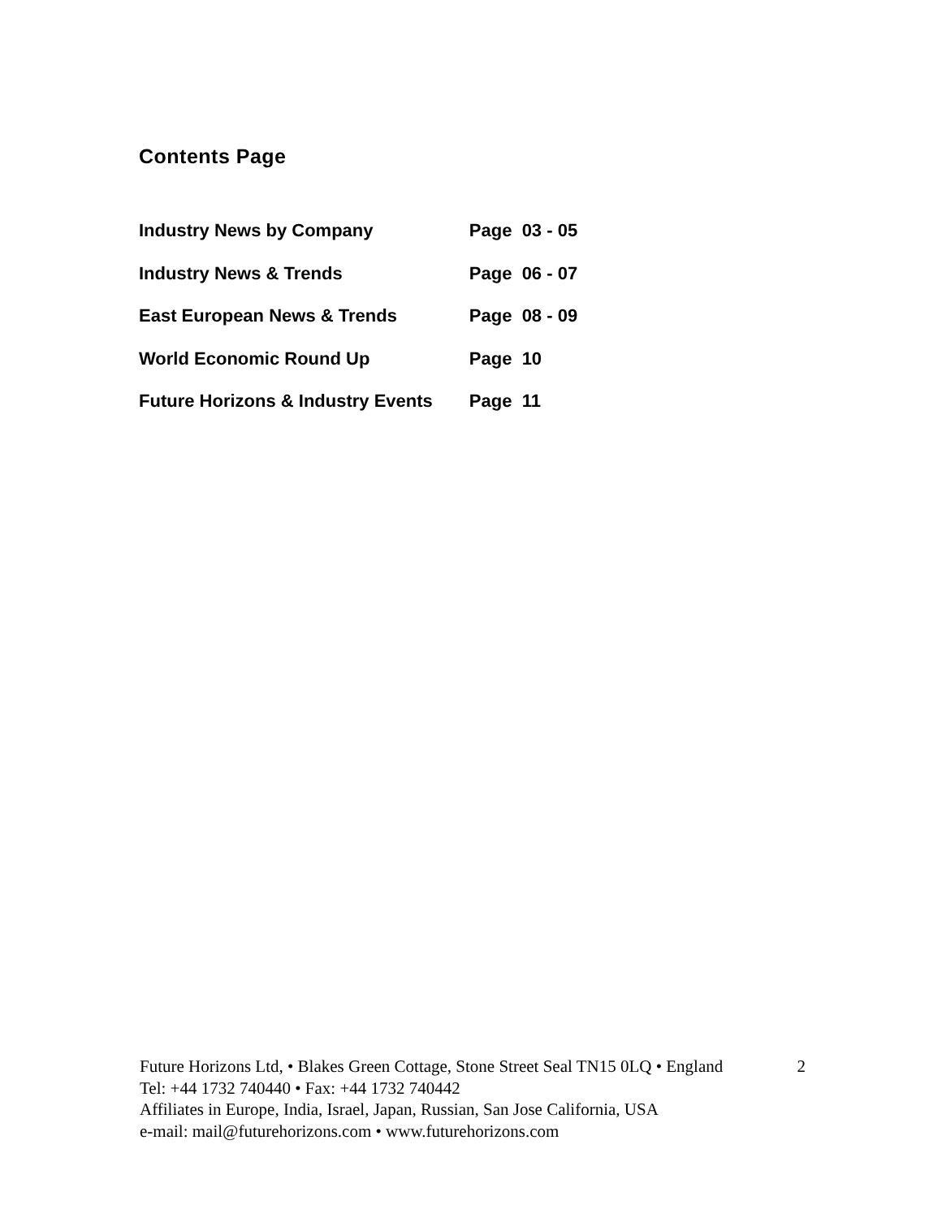Contents Page
| Industry News by Company | Page 03 - 05 |
| Industry News & Trends | Page 06 - 07 |
| East European News & Trends | Page 08 - 09 |
| World Economic Round Up | Page 10 |
| Future Horizons & Industry Events | Page 11 |
Future Horizons Ltd, • Blakes Green Cottage, Stone Street Seal TN15 0LQ • England 2
Tel: +44 1732 740440 • Fax: +44 1732 740442
Affiliates in Europe, India, Israel, Japan, Russian, San Jose California, USA
e-mail: mail@futurehorizons.com • www.futurehorizons.com